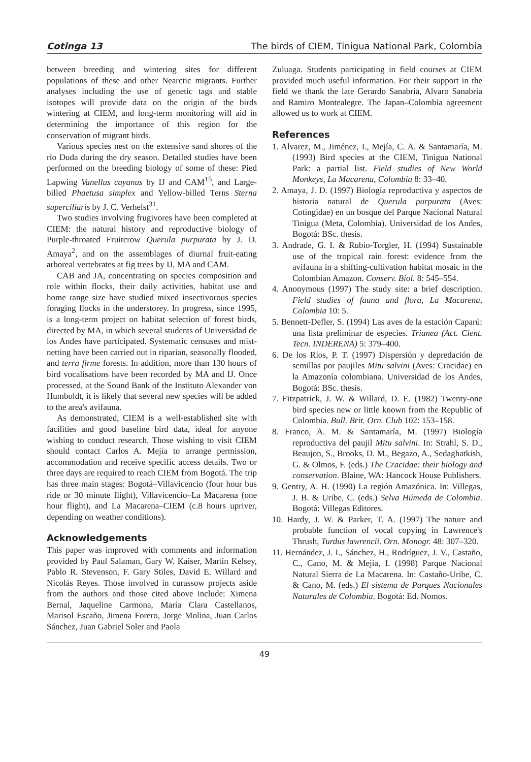Cotinga 13 The birds of CIEM, Tinigua National Park, Colombia
between breeding and wintering sites for different populations of these and other Nearctic migrants. Further analyses including the use of genetic tags and stable isotopes will provide data on the origin of the birds wintering at CIEM, and long-term monitoring will aid in determining the importance of this region for the conservation of migrant birds.
Various species nest on the extensive sand shores of the río Duda during the dry season. Detailed studies have been performed on the breeding biology of some of these: Pied Lapwing Vanellus cayanus by IJ and CAM<sup>15</sup>, and Large-billed Phaetusa simplex and Yellow-billed Terns Sterna superciliaris by J. C. Verhelst<sup>31</sup>.
Two studies involving frugivores have been completed at CIEM: the natural history and reproductive biology of Purple-throated Fruitcrow Querula purpurata by J. D. Amaya<sup>2</sup>, and on the assemblages of diurnal fruit-eating arboreal vertebrates at fig trees by IJ, MA and CAM.
CAB and JA, concentrating on species composition and role within flocks, their daily activities, habitat use and home range size have studied mixed insectivorous species foraging flocks in the understorey. In progress, since 1995, is a long-term project on habitat selection of forest birds, directed by MA, in which several students of Universidad de los Andes have participated. Systematic censuses and mist-netting have been carried out in riparian, seasonally flooded, and terra firme forests. In addition, more than 130 hours of bird vocalisations have been recorded by MA and IJ. Once processed, at the Sound Bank of the Instituto Alexander von Humboldt, it is likely that several new species will be added to the area's avifauna.
As demonstrated, CIEM is a well-established site with facilities and good baseline bird data, ideal for anyone wishing to conduct research. Those wishing to visit CIEM should contact Carlos A. Mejía to arrange permission, accommodation and receive specific access details. Two or three days are required to reach CIEM from Bogotá. The trip has three main stages: Bogotá–Villavicencio (four hour bus ride or 30 minute flight), Villavicencio–La Macarena (one hour flight), and La Macarena–CIEM (c.8 hours upriver, depending on weather conditions).
Acknowledgements
This paper was improved with comments and information provided by Paul Salaman, Gary W. Kaiser, Martin Kelsey, Pablo R. Stevenson, F. Gary Stiles, David E. Willard and Nicolás Reyes. Those involved in curassow projects aside from the authors and those cited above include: Ximena Bernal, Jaqueline Carmona, María Clara Castellanos, Marisol Escaño, Jimena Forero, Jorge Molina, Juan Carlos Sánchez, Juan Gabriel Soler and Paola
Zuluaga. Students participating in field courses at CIEM provided much useful information. For their support in the field we thank the late Gerardo Sanabria, Alvaro Sanabria and Ramiro Montealegre. The Japan–Colombia agreement allowed us to work at CIEM.
References
1. Alvarez, M., Jiménez, I., Mejía, C. A. & Santamaría, M. (1993) Bird species at the CIEM, Tinigua National Park: a partial list. Field studies of New World Monkeys, La Macarena, Colombia 8: 33–40.
2. Amaya, J. D. (1997) Biología reproductiva y aspectos de historia natural de Querula purpurata (Aves: Cotingidae) en un bosque del Parque Nacional Natural Tinigua (Meta, Colombia). Universidad de los Andes, Bogotá: BSc. thesis.
3. Andrade, G. I. & Rubio-Torgler, H. (1994) Sustainable use of the tropical rain forest: evidence from the avifauna in a shifting-cultivation habitat mosaic in the Colombian Amazon. Conserv. Biol. 8: 545–554.
4. Anonymous (1997) The study site: a brief description. Field studies of fauna and flora, La Macarena, Colombia 10: 5.
5. Bennett-Defler, S. (1994) Las aves de la estación Caparú: una lista preliminar de especies. Trianea (Act. Cient. Tecn. INDERENA) 5: 379–400.
6. De los Ríos, P. T. (1997) Dispersión y depredación de semillas por paujiles Mitu salvini (Aves: Cracidae) en la Amazonía colombiana. Universidad de los Andes, Bogotá: BSc. thesis.
7. Fitzpatrick, J. W. & Willard, D. E. (1982) Twenty-one bird species new or little known from the Republic of Colombia. Bull. Brit. Orn. Club 102: 153–158.
8. Franco, A. M. & Santamaría, M. (1997) Biología reproductiva del paujil Mitu salvini. In: Strahl, S. D., Beaujon, S., Brooks, D. M., Begazo, A., Sedaghatkish, G. & Olmos, F. (eds.) The Cracidae: their biology and conservation. Blaine, WA: Hancock House Publishers.
9. Gentry, A. H. (1990) La región Amazónica. In: Villegas, J. B. & Uribe, C. (eds.) Selva Húmeda de Colombia. Bogotá: Villegas Editores.
10. Hardy, J. W. & Parker, T. A. (1997) The nature and probable function of vocal copying in Lawrence's Thrush, Turdus lawrencii. Orn. Monogr. 48: 307–320.
11. Hernández, J. I., Sánchez, H., Rodríguez, J. V., Castaño, C., Cano, M. & Mejía, I. (1998) Parque Nacional Natural Sierra de La Macarena. In: Castaño-Uribe, C. & Cano, M. (eds.) El sistema de Parques Nacionales Naturales de Colombia. Bogotá: Ed. Nomos.
49